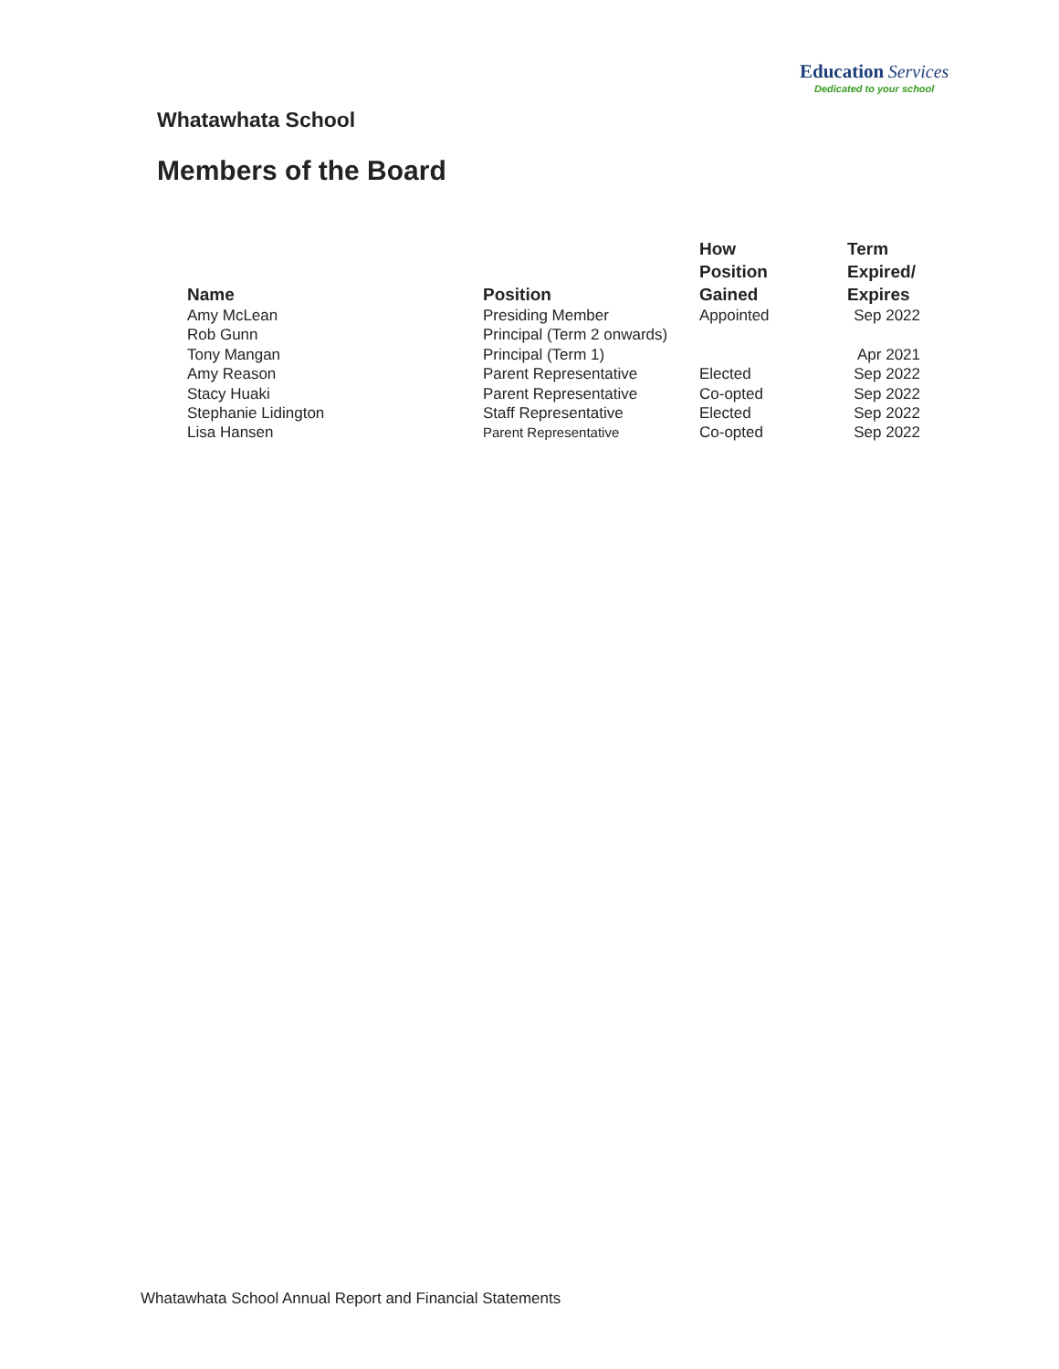Education Services
Dedicated to your school
Whatawhata School
Members of the Board
| Name | Position | How Position Gained | Term Expired/ Expires |
| --- | --- | --- | --- |
| Amy McLean | Presiding Member | Appointed | Sep 2022 |
| Rob Gunn | Principal (Term 2 onwards) | | |
| Tony Mangan | Principal (Term 1) | | Apr 2021 |
| Amy Reason | Parent Representative | Elected | Sep 2022 |
| Stacy Huaki | Parent Representative | Co-opted | Sep 2022 |
| Stephanie Lidington | Staff Representative | Elected | Sep 2022 |
| Lisa Hansen | Parent Representative | Co-opted | Sep 2022 |
Whatawhata School Annual Report and Financial Statements